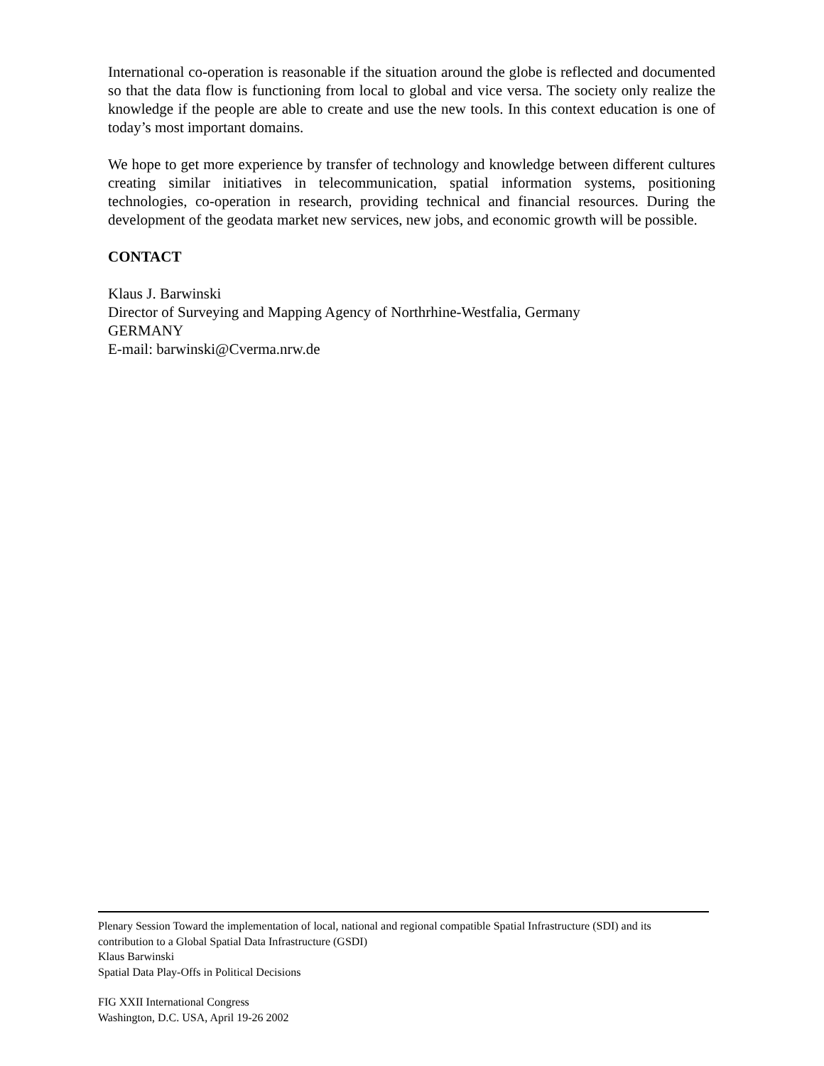International co-operation is reasonable if the situation around the globe is reflected and documented so that the data flow is functioning from local to global and vice versa. The society only realize the knowledge if the people are able to create and use the new tools. In this context education is one of today’s most important domains.
We hope to get more experience by transfer of technology and knowledge between different cultures creating similar initiatives in telecommunication, spatial information systems, positioning technologies, co-operation in research, providing technical and financial resources. During the development of the geodata market new services, new jobs, and economic growth will be possible.
CONTACT
Klaus J. Barwinski
Director of Surveying and Mapping Agency of Northrhine-Westfalia, Germany
GERMANY
E-mail: barwinski@Cverma.nrw.de
Plenary Session Toward the implementation of local, national and regional compatible Spatial Infrastructure (SDI) and its contribution to a Global Spatial Data Infrastructure (GSDI)
Klaus Barwinski
Spatial Data Play-Offs in Political Decisions
FIG XXII International Congress
Washington, D.C. USA, April 19-26 2002